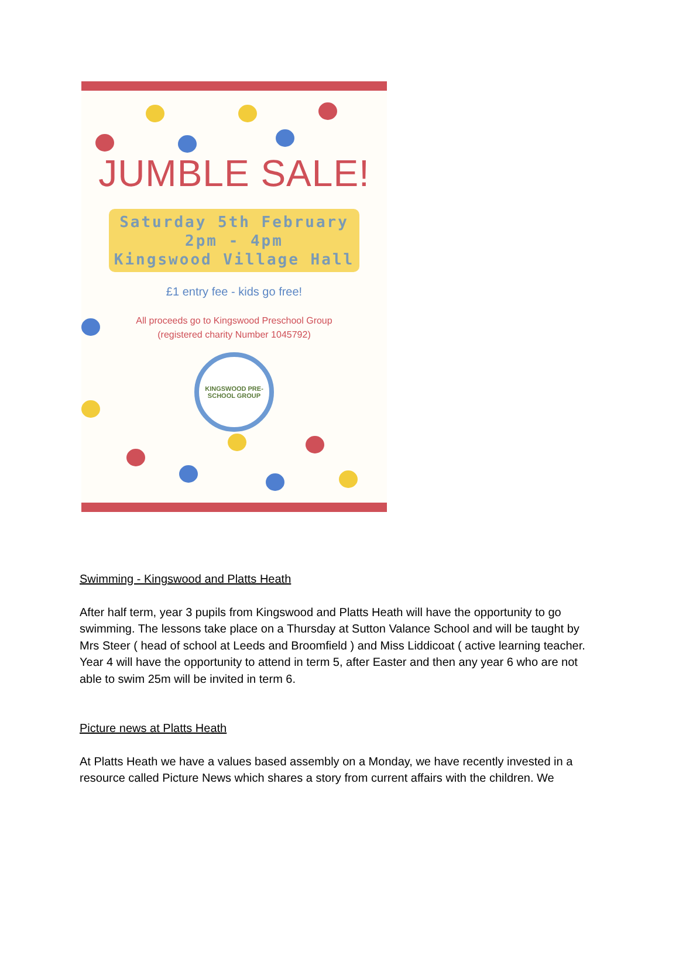JUMBLE SALE!
Saturday 5th February
2pm - 4pm
Kingswood Village Hall
£1 entry fee - kids go free!
All proceeds go to Kingswood Preschool Group
(registered charity Number 1045792)
KINGSWOOD PRE-SCHOOL GROUP
Swimming - Kingswood and Platts Heath
After half term, year 3 pupils from Kingswood and Platts Heath will have the opportunity to go swimming. The lessons take place on a Thursday at Sutton Valance School and will be taught by Mrs Steer ( head of school at Leeds and Broomfield ) and Miss Liddicoat ( active learning teacher. Year 4 will have the opportunity to attend in term 5, after Easter and then any year 6 who are not able to swim 25m will be invited in term 6.
Picture news at Platts Heath
At Platts Heath we have a values based assembly on a Monday, we have recently invested in a resource called Picture News which shares a story from current affairs with the children. We